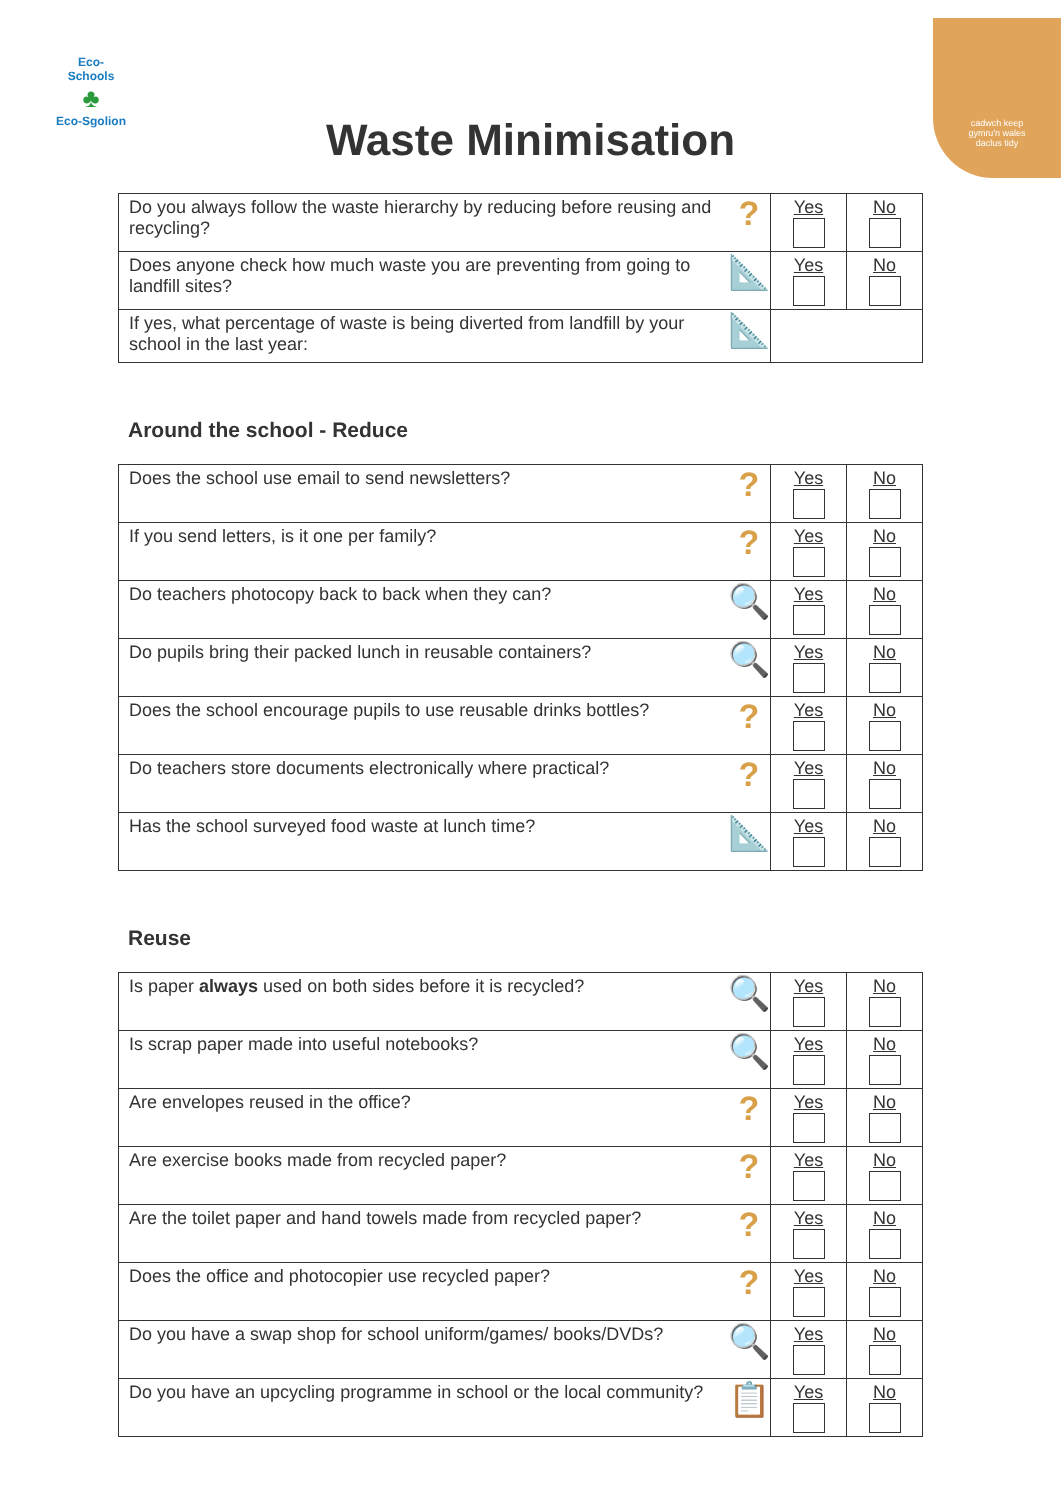Eco-Schools
♣
Eco-Sgolion
cadwch keep
gymru'n wales
daclus tidy
Waste Minimisation
| Do you always follow the waste hierarchy by reducing before reusing and recycling? | ? | Yes | No |
| Does anyone check how much waste you are preventing from going to landfill sites? | 📐 | Yes | No |
| If yes, what percentage of waste is being diverted from landfill by your school in the last year: | 📐 | | |
Around the school - Reduce
| Does the school use email to send newsletters? | ? | Yes | No |
| If you send letters, is it one per family? | ? | Yes | No |
| Do teachers photocopy back to back when they can? | 🔍 | Yes | No |
| Do pupils bring their packed lunch in reusable containers? | 🔍 | Yes | No |
| Does the school encourage pupils to use reusable drinks bottles? | ? | Yes | No |
| Do teachers store documents electronically where practical? | ? | Yes | No |
| Has the school surveyed food waste at lunch time? | 📐 | Yes | No |
Reuse
| Is paper always used on both sides before it is recycled? | 🔍 | Yes | No |
| Is scrap paper made into useful notebooks? | 🔍 | Yes | No |
| Are envelopes reused in the office? | ? | Yes | No |
| Are exercise books made from recycled paper? | ? | Yes | No |
| Are the toilet paper and hand towels made from recycled paper? | ? | Yes | No |
| Does the office and photocopier use recycled paper? | ? | Yes | No |
| Do you have a swap shop for school uniform/games/ books/DVDs? | 🔍 | Yes | No |
| Do you have an upcycling programme in school or the local community? | 📋 | Yes | No |